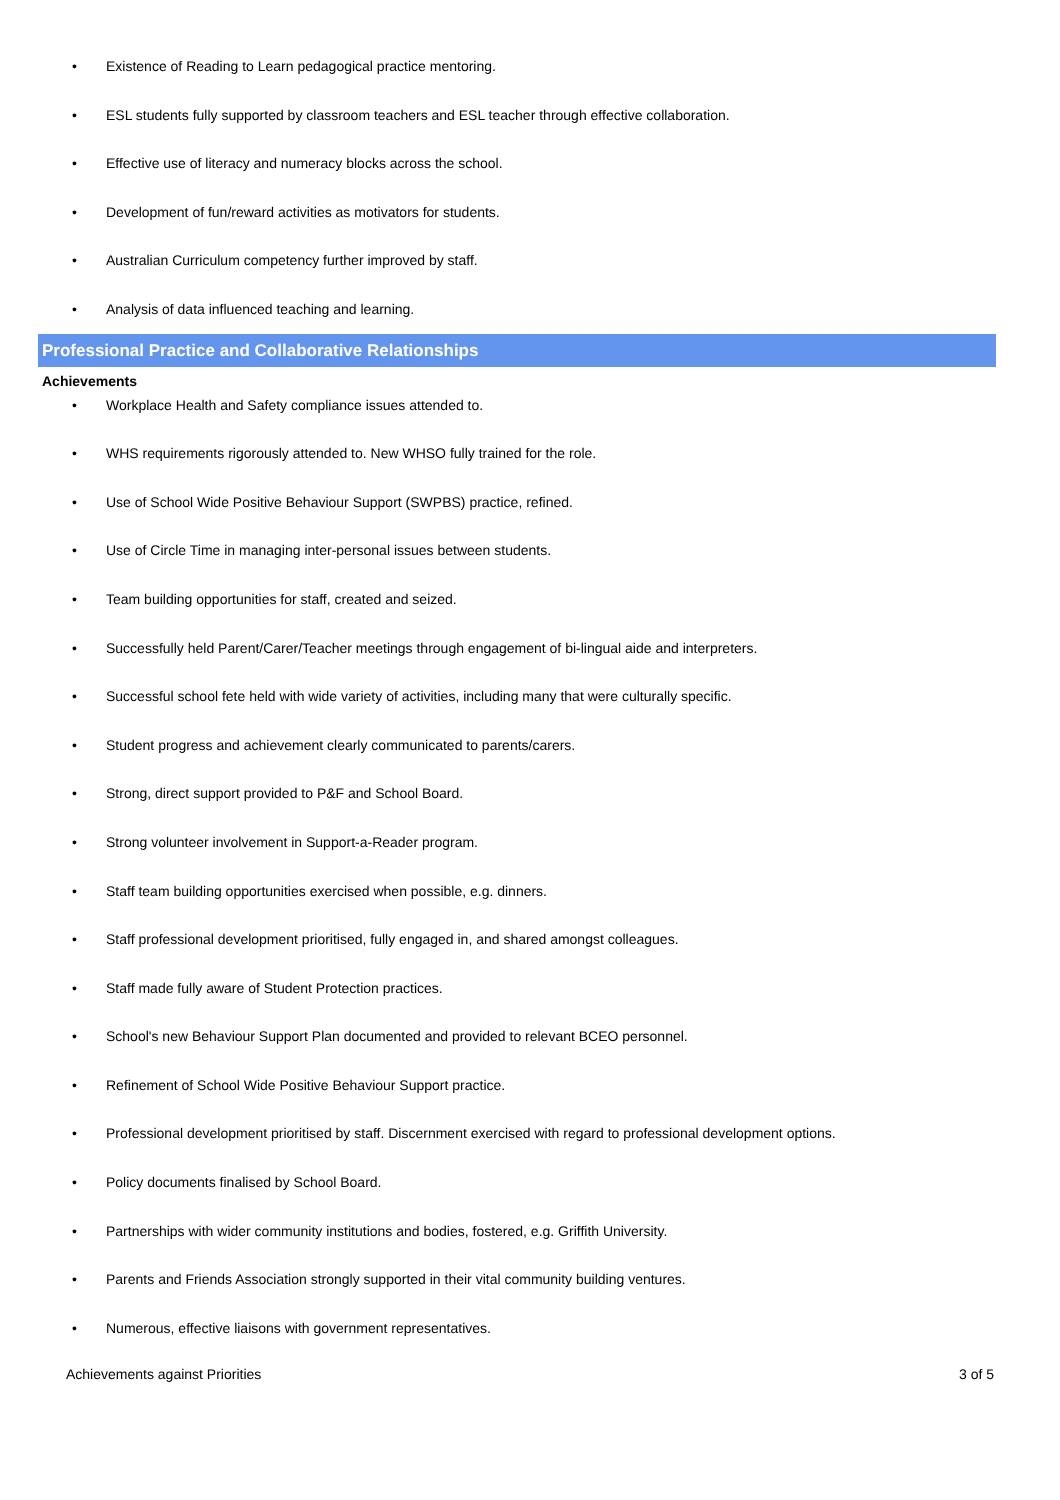• Existence of Reading to Learn pedagogical practice mentoring.
• ESL students fully supported by classroom teachers and ESL teacher through effective collaboration.
• Effective use of literacy and numeracy blocks across the school.
• Development of fun/reward activities as motivators for students.
• Australian Curriculum competency further improved by staff.
• Analysis of data influenced teaching and learning.
Professional Practice and Collaborative Relationships
Achievements
• Workplace Health and Safety compliance issues attended to.
• WHS requirements rigorously attended to. New WHSO fully trained for the role.
• Use of School Wide Positive Behaviour Support (SWPBS) practice, refined.
• Use of Circle Time in managing inter-personal issues between students.
• Team building opportunities for staff, created and seized.
• Successfully held Parent/Carer/Teacher meetings through engagement of bi-lingual aide and interpreters.
• Successful school fete held with wide variety of activities, including many that were culturally specific.
• Student progress and achievement clearly communicated to parents/carers.
• Strong, direct support provided to P&F and School Board.
• Strong volunteer involvement in Support-a-Reader program.
• Staff team building opportunities exercised when possible, e.g. dinners.
• Staff professional development prioritised, fully engaged in, and shared amongst colleagues.
• Staff made fully aware of Student Protection practices.
• School's new Behaviour Support Plan documented and provided to relevant BCEO personnel.
• Refinement of School Wide Positive Behaviour Support practice.
• Professional development prioritised by staff. Discernment exercised with regard to professional development options.
• Policy documents finalised by School Board.
• Partnerships with wider community institutions and bodies, fostered, e.g. Griffith University.
• Parents and Friends Association strongly supported in their vital community building ventures.
• Numerous, effective liaisons with government representatives.
Achievements against Priorities 3 of 5